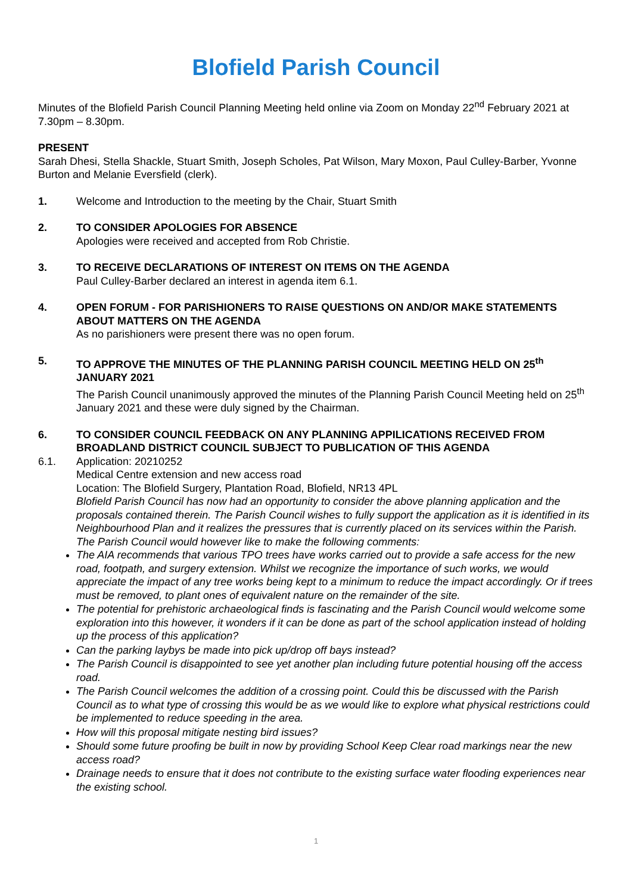Blofield Parish Council
Minutes of the Blofield Parish Council Planning Meeting held online via Zoom on Monday 22<sup>nd</sup> February 2021 at 7.30pm – 8.30pm.
PRESENT
Sarah Dhesi, Stella Shackle, Stuart Smith, Joseph Scholes, Pat Wilson, Mary Moxon, Paul Culley-Barber, Yvonne Burton and Melanie Eversfield (clerk).
1. Welcome and Introduction to the meeting by the Chair, Stuart Smith
2. TO CONSIDER APOLOGIES FOR ABSENCE
Apologies were received and accepted from Rob Christie.
3. TO RECEIVE DECLARATIONS OF INTEREST ON ITEMS ON THE AGENDA
Paul Culley-Barber declared an interest in agenda item 6.1.
4. OPEN FORUM - FOR PARISHIONERS TO RAISE QUESTIONS ON AND/OR MAKE STATEMENTS ABOUT MATTERS ON THE AGENDA
As no parishioners were present there was no open forum.
5. TO APPROVE THE MINUTES OF THE PLANNING PARISH COUNCIL MEETING HELD ON 25<sup>th</sup> JANUARY 2021
The Parish Council unanimously approved the minutes of the Planning Parish Council Meeting held on 25<sup>th</sup> January 2021 and these were duly signed by the Chairman.
6. TO CONSIDER COUNCIL FEEDBACK ON ANY PLANNING APPILICATIONS RECEIVED FROM BROADLAND DISTRICT COUNCIL SUBJECT TO PUBLICATION OF THIS AGENDA
6.1. Application: 20210252
Medical Centre extension and new access road
Location: The Blofield Surgery, Plantation Road, Blofield, NR13 4PL
Blofield Parish Council has now had an opportunity to consider the above planning application and the proposals contained therein. The Parish Council wishes to fully support the application as it is identified in its Neighbourhood Plan and it realizes the pressures that is currently placed on its services within the Parish. The Parish Council would however like to make the following comments:
The AIA recommends that various TPO trees have works carried out to provide a safe access for the new road, footpath, and surgery extension. Whilst we recognize the importance of such works, we would appreciate the impact of any tree works being kept to a minimum to reduce the impact accordingly. Or if trees must be removed, to plant ones of equivalent nature on the remainder of the site.
The potential for prehistoric archaeological finds is fascinating and the Parish Council would welcome some exploration into this however, it wonders if it can be done as part of the school application instead of holding up the process of this application?
Can the parking laybys be made into pick up/drop off bays instead?
The Parish Council is disappointed to see yet another plan including future potential housing off the access road.
The Parish Council welcomes the addition of a crossing point. Could this be discussed with the Parish Council as to what type of crossing this would be as we would like to explore what physical restrictions could be implemented to reduce speeding in the area.
How will this proposal mitigate nesting bird issues?
Should some future proofing be built in now by providing School Keep Clear road markings near the new access road?
Drainage needs to ensure that it does not contribute to the existing surface water flooding experiences near the existing school.
1